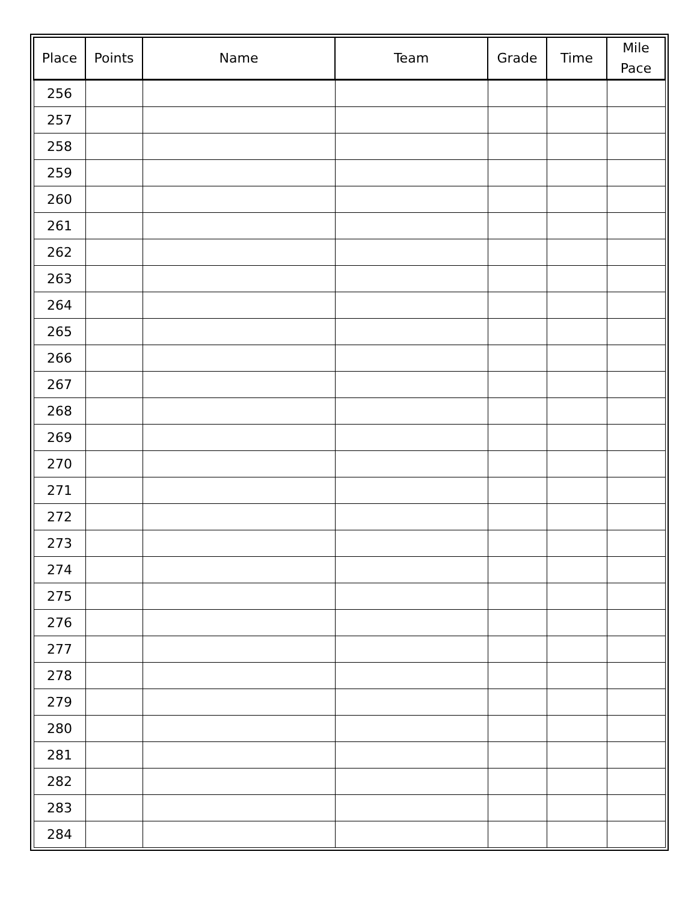| Place | Points | Name | Team | Grade | Time | Mile Pace |
| --- | --- | --- | --- | --- | --- | --- |
| 256 | | | | | | |
| 257 | | | | | | |
| 258 | | | | | | |
| 259 | | | | | | |
| 260 | | | | | | |
| 261 | | | | | | |
| 262 | | | | | | |
| 263 | | | | | | |
| 264 | | | | | | |
| 265 | | | | | | |
| 266 | | | | | | |
| 267 | | | | | | |
| 268 | | | | | | |
| 269 | | | | | | |
| 270 | | | | | | |
| 271 | | | | | | |
| 272 | | | | | | |
| 273 | | | | | | |
| 274 | | | | | | |
| 275 | | | | | | |
| 276 | | | | | | |
| 277 | | | | | | |
| 278 | | | | | | |
| 279 | | | | | | |
| 280 | | | | | | |
| 281 | | | | | | |
| 282 | | | | | | |
| 283 | | | | | | |
| 284 | | | | | | |